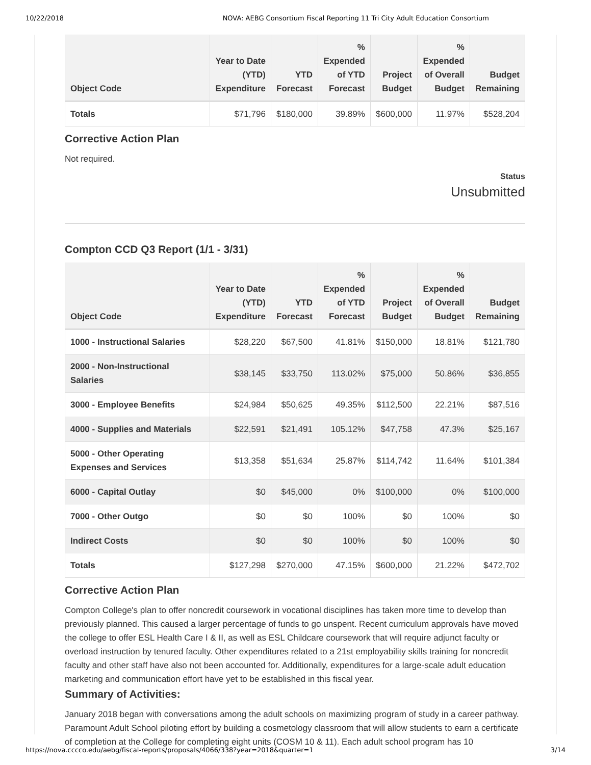10/22/2018 NOVA: AEBG Consortium Fiscal Reporting 11 Tri City Adult Education Consortium
| Object Code | Year to Date (YTD) Expenditure | YTD Forecast | % Expended of YTD Forecast | Project Budget | % Expended of Overall Budget | Budget Remaining |
| --- | --- | --- | --- | --- | --- | --- |
| Totals | $71,796 | $180,000 | 39.89% | $600,000 | 11.97% | $528,204 |
Corrective Action Plan
Not required.
Status
Unsubmitted
Compton CCD Q3 Report (1/1 - 3/31)
| Object Code | Year to Date (YTD) Expenditure | YTD Forecast | % Expended of YTD Forecast | Project Budget | % Expended of Overall Budget | Budget Remaining |
| --- | --- | --- | --- | --- | --- | --- |
| 1000 - Instructional Salaries | $28,220 | $67,500 | 41.81% | $150,000 | 18.81% | $121,780 |
| 2000 - Non-Instructional Salaries | $38,145 | $33,750 | 113.02% | $75,000 | 50.86% | $36,855 |
| 3000 - Employee Benefits | $24,984 | $50,625 | 49.35% | $112,500 | 22.21% | $87,516 |
| 4000 - Supplies and Materials | $22,591 | $21,491 | 105.12% | $47,758 | 47.3% | $25,167 |
| 5000 - Other Operating Expenses and Services | $13,358 | $51,634 | 25.87% | $114,742 | 11.64% | $101,384 |
| 6000 - Capital Outlay | $0 | $45,000 | 0% | $100,000 | 0% | $100,000 |
| 7000 - Other Outgo | $0 | $0 | 100% | $0 | 100% | $0 |
| Indirect Costs | $0 | $0 | 100% | $0 | 100% | $0 |
| Totals | $127,298 | $270,000 | 47.15% | $600,000 | 21.22% | $472,702 |
Corrective Action Plan
Compton College's plan to offer noncredit coursework in vocational disciplines has taken more time to develop than previously planned. This caused a larger percentage of funds to go unspent. Recent curriculum approvals have moved the college to offer ESL Health Care I & II, as well as ESL Childcare coursework that will require adjunct faculty or overload instruction by tenured faculty. Other expenditures related to a 21st employability skills training for noncredit faculty and other staff have also not been accounted for. Additionally, expenditures for a large-scale adult education marketing and communication effort have yet to be established in this fiscal year.
Summary of Activities:
January 2018 began with conversations among the adult schools on maximizing program of study in a career pathway. Paramount Adult School piloting effort by building a cosmetology classroom that will allow students to earn a certificate of completion at the College for completing eight units (COSM 10 & 11). Each adult school program has 10
https://nova.cccco.edu/aebg/fiscal-reports/proposals/4066/338?year=2018&quarter=1 3/14